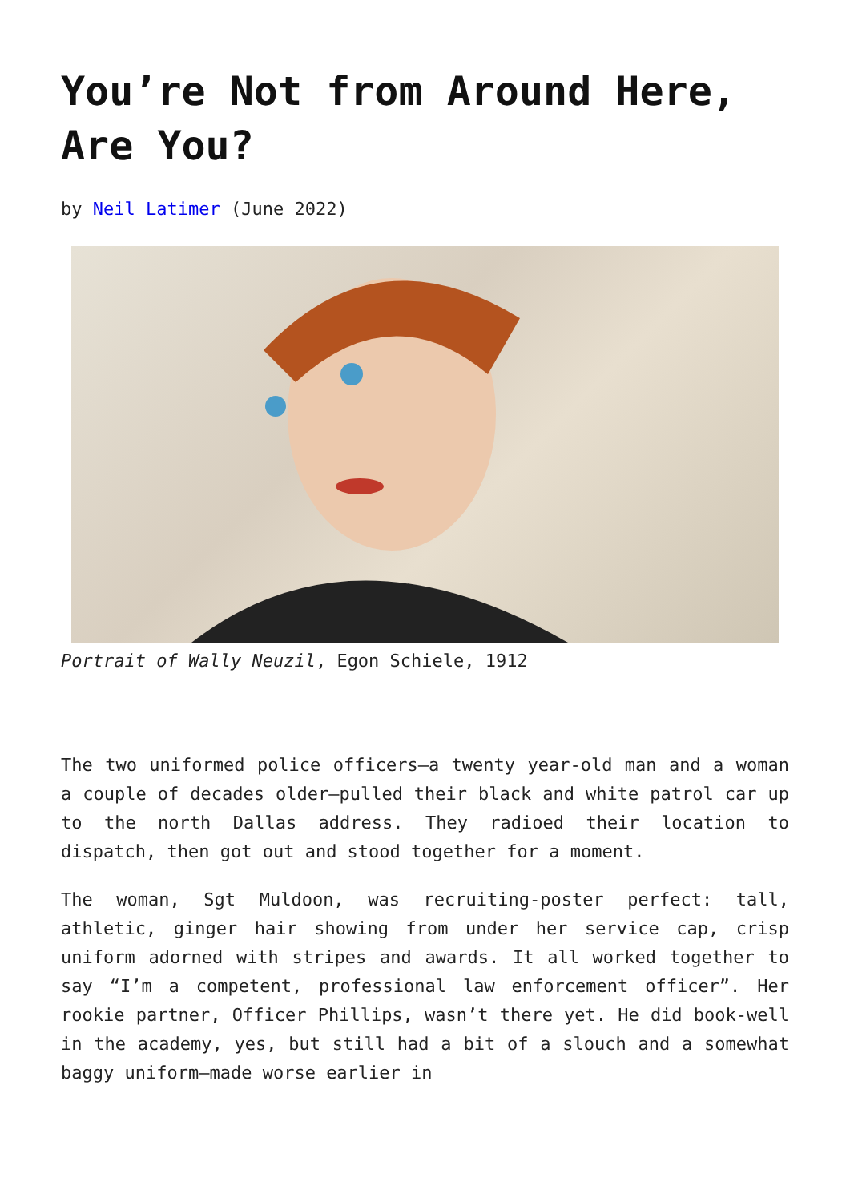You’re Not from Around Here, Are You?
by Neil Latimer (June 2022)
Portrait of Wally Neuzil, Egon Schiele, 1912
The two uniformed police officers—a twenty year-old man and a woman a couple of decades older—pulled their black and white patrol car up to the north Dallas address. They radioed their location to dispatch, then got out and stood together for a moment.
The woman, Sgt Muldoon, was recruiting-poster perfect: tall, athletic, ginger hair showing from under her service cap, crisp uniform adorned with stripes and awards. It all worked together to say “I’m a competent, professional law enforcement officer”. Her rookie partner, Officer Phillips, wasn’t there yet. He did book-well in the academy, yes, but still had a bit of a slouch and a somewhat baggy uniform—made worse earlier in